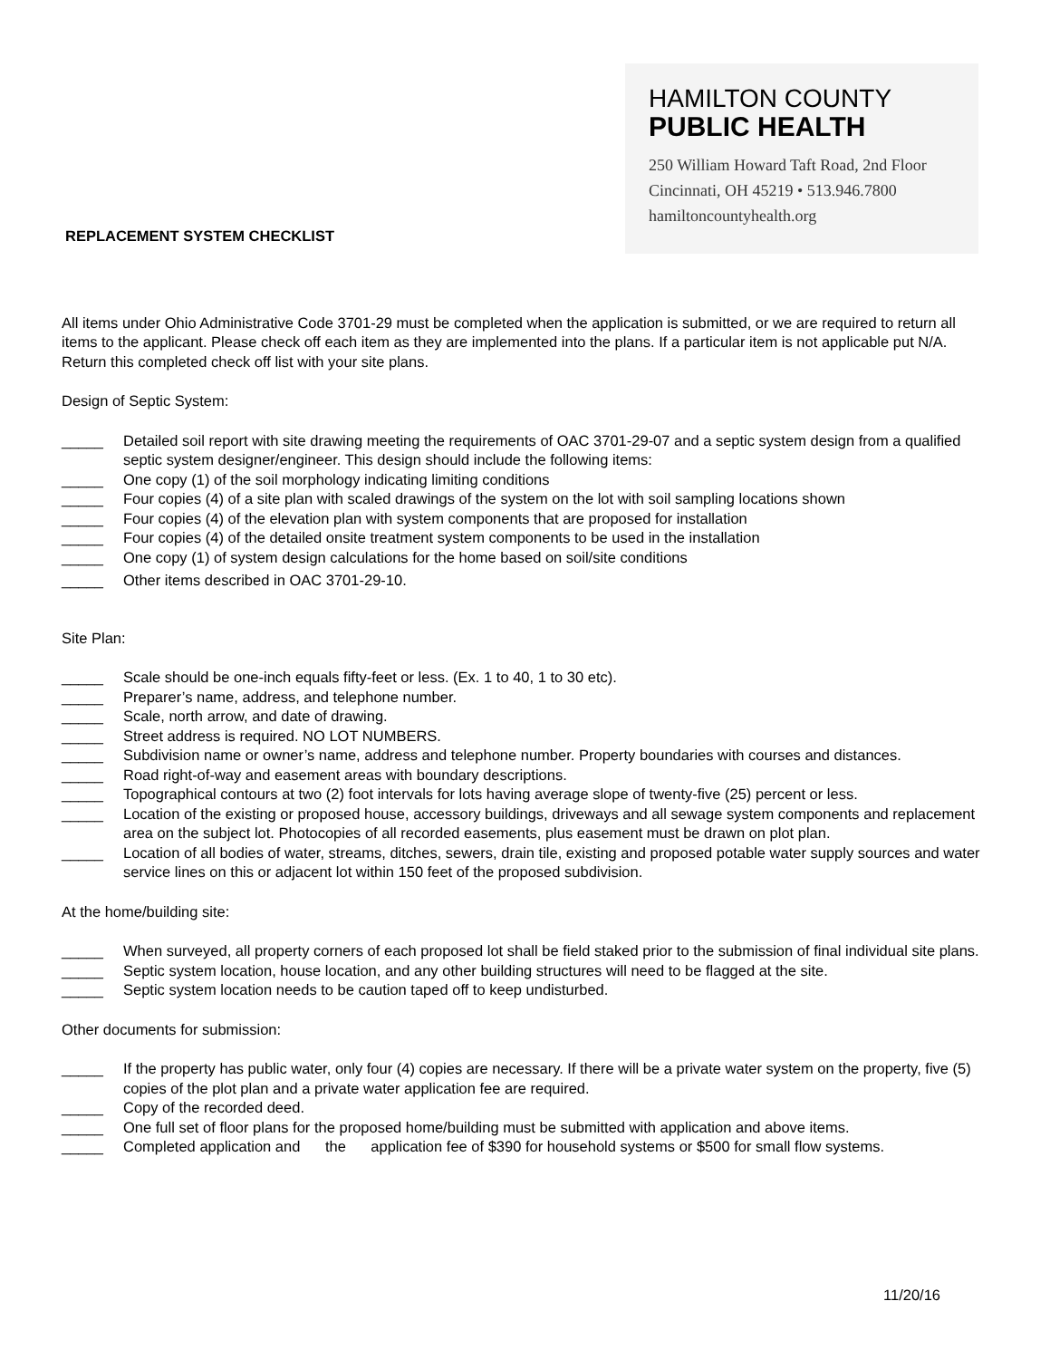HAMILTON COUNTY
PUBLIC HEALTH
250 William Howard Taft Road, 2nd Floor
Cincinnati, OH 45219 • 513.946.7800
hamiltoncountyhealth.org
REPLACEMENT SYSTEM CHECKLIST
All items under Ohio Administrative Code 3701-29 must be completed when the application is submitted, or we are required to return all items to the applicant. Please check off each item as they are implemented into the plans. If a particular item is not applicable put N/A. Return this completed check off list with your site plans.
Design of Septic System:
_____ Detailed soil report with site drawing meeting the requirements of OAC 3701-29-07 and a septic system design from a qualified septic system designer/engineer. This design should include the following items:
_____ One copy (1) of the soil morphology indicating limiting conditions
_____ Four copies (4) of a site plan with scaled drawings of the system on the lot with soil sampling locations shown
_____ Four copies (4) of the elevation plan with system components that are proposed for installation
_____ Four copies (4) of the detailed onsite treatment system components to be used in the installation
_____ One copy (1) of system design calculations for the home based on soil/site conditions
_____ Other items described in OAC 3701-29-10.
Site Plan:
_____ Scale should be one-inch equals fifty-feet or less. (Ex. 1 to 40, 1 to 30 etc).
_____ Preparer’s name, address, and telephone number.
_____ Scale, north arrow, and date of drawing.
_____ Street address is required. NO LOT NUMBERS.
_____ Subdivision name or owner’s name, address and telephone number. Property boundaries with courses and distances.
_____ Road right-of-way and easement areas with boundary descriptions.
_____ Topographical contours at two (2) foot intervals for lots having average slope of twenty-five (25) percent or less.
_____ Location of the existing or proposed house, accessory buildings, driveways and all sewage system components and replacement area on the subject lot. Photocopies of all recorded easements, plus easement must be drawn on plot plan.
_____ Location of all bodies of water, streams, ditches, sewers, drain tile, existing and proposed potable water supply sources and water service lines on this or adjacent lot within 150 feet of the proposed subdivision.
At the home/building site:
_____ When surveyed, all property corners of each proposed lot shall be field staked prior to the submission of final individual site plans.
_____ Septic system location, house location, and any other building structures will need to be flagged at the site.
_____ Septic system location needs to be caution taped off to keep undisturbed.
Other documents for submission:
_____ If the property has public water, only four (4) copies are necessary. If there will be a private water system on the property, five (5) copies of the plot plan and a private water application fee are required.
_____ Copy of the recorded deed.
_____ One full set of floor plans for the proposed home/building must be submitted with application and above items.
_____ Completed application and the application fee of $390 for household systems or $500 for small flow systems.
11/20/16